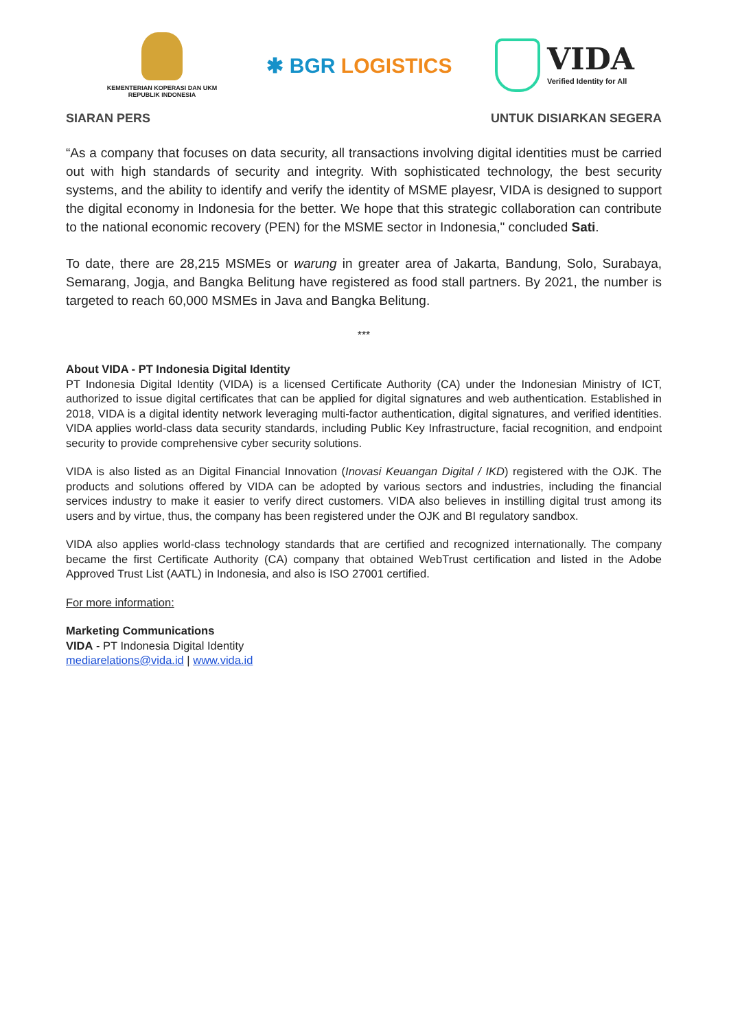KEMENTERIAN KOPERASI DAN UKM
REPUBLIK INDONESIA
✱ BGR LOGISTICS
VIDA
Verified Identity for All
SIARAN PERS UNTUK DISIARKAN SEGERA
“As a company that focuses on data security, all transactions involving digital identities must be carried out with high standards of security and integrity. With sophisticated technology, the best security systems, and the ability to identify and verify the identity of MSME playesr, VIDA is designed to support the digital economy in Indonesia for the better. We hope that this strategic collaboration can contribute to the national economic recovery (PEN) for the MSME sector in Indonesia," concluded Sati.
To date, there are 28,215 MSMEs or warung in greater area of Jakarta, Bandung, Solo, Surabaya, Semarang, Jogja, and Bangka Belitung have registered as food stall partners. By 2021, the number is targeted to reach 60,000 MSMEs in Java and Bangka Belitung.
***
About VIDA - PT Indonesia Digital Identity
PT Indonesia Digital Identity (VIDA) is a licensed Certificate Authority (CA) under the Indonesian Ministry of ICT, authorized to issue digital certificates that can be applied for digital signatures and web authentication. Established in 2018, VIDA is a digital identity network leveraging multi-factor authentication, digital signatures, and verified identities. VIDA applies world-class data security standards, including Public Key Infrastructure, facial recognition, and endpoint security to provide comprehensive cyber security solutions.
VIDA is also listed as an Digital Financial Innovation (Inovasi Keuangan Digital / IKD) registered with the OJK. The products and solutions offered by VIDA can be adopted by various sectors and industries, including the financial services industry to make it easier to verify direct customers. VIDA also believes in instilling digital trust among its users and by virtue, thus, the company has been registered under the OJK and BI regulatory sandbox.
VIDA also applies world-class technology standards that are certified and recognized internationally. The company became the first Certificate Authority (CA) company that obtained WebTrust certification and listed in the Adobe Approved Trust List (AATL) in Indonesia, and also is ISO 27001 certified.
For more information:
Marketing Communications
VIDA - PT Indonesia Digital Identity
mediarelations@vida.id | www.vida.id